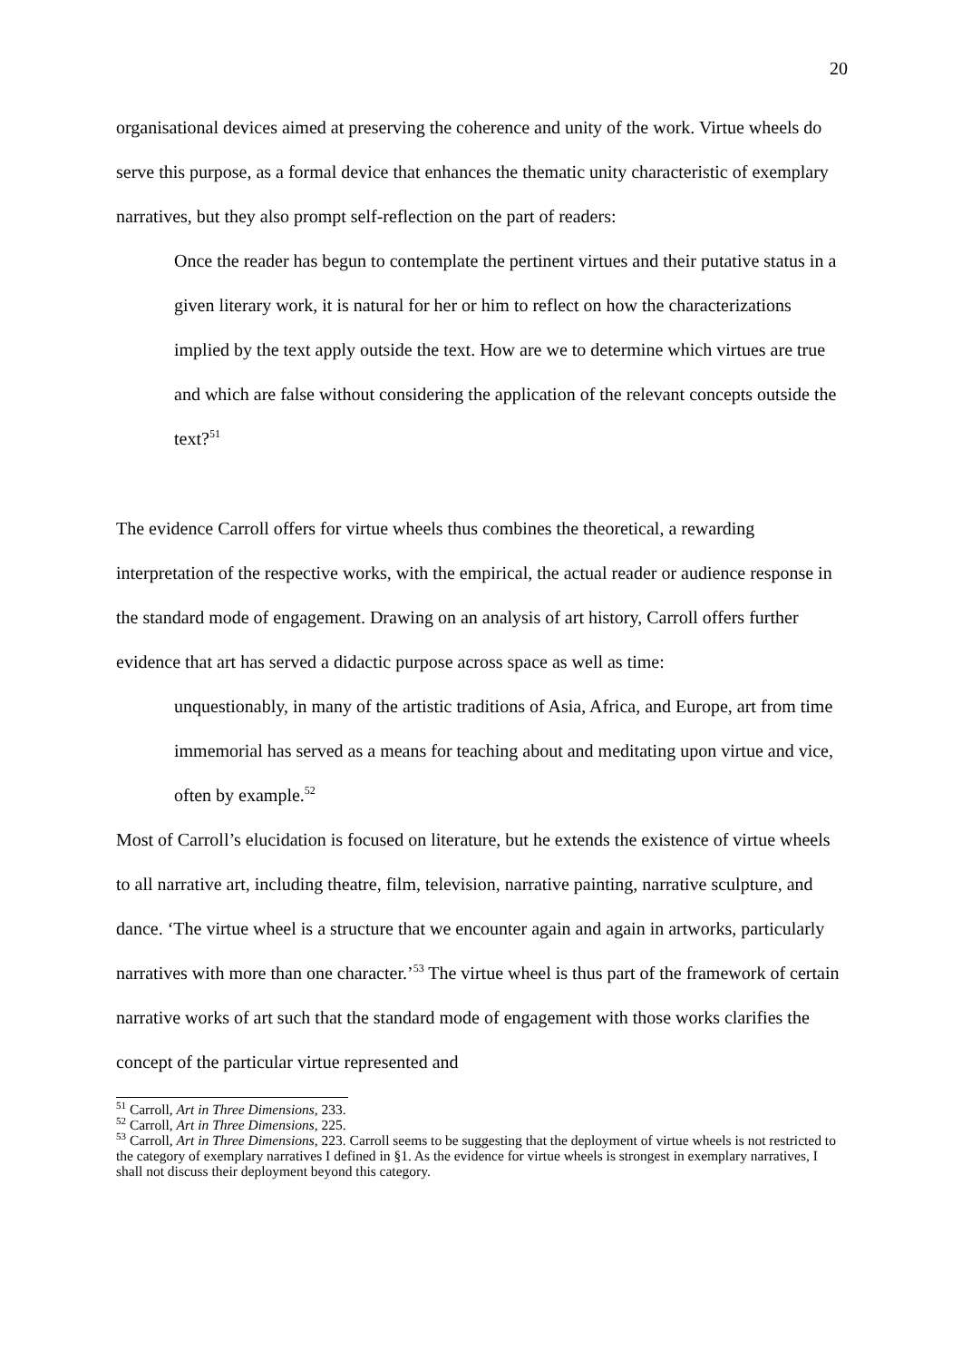20
organisational devices aimed at preserving the coherence and unity of the work. Virtue wheels do serve this purpose, as a formal device that enhances the thematic unity characteristic of exemplary narratives, but they also prompt self-reflection on the part of readers:
Once the reader has begun to contemplate the pertinent virtues and their putative status in a given literary work, it is natural for her or him to reflect on how the characterizations implied by the text apply outside the text. How are we to determine which virtues are true and which are false without considering the application of the relevant concepts outside the text?<sup>51</sup>
The evidence Carroll offers for virtue wheels thus combines the theoretical, a rewarding interpretation of the respective works, with the empirical, the actual reader or audience response in the standard mode of engagement. Drawing on an analysis of art history, Carroll offers further evidence that art has served a didactic purpose across space as well as time:
unquestionably, in many of the artistic traditions of Asia, Africa, and Europe, art from time immemorial has served as a means for teaching about and meditating upon virtue and vice, often by example.<sup>52</sup>
Most of Carroll’s elucidation is focused on literature, but he extends the existence of virtue wheels to all narrative art, including theatre, film, television, narrative painting, narrative sculpture, and dance. ‘The virtue wheel is a structure that we encounter again and again in artworks, particularly narratives with more than one character.’<sup>53</sup> The virtue wheel is thus part of the framework of certain narrative works of art such that the standard mode of engagement with those works clarifies the concept of the particular virtue represented and
<sup>51</sup> Carroll, Art in Three Dimensions, 233.
<sup>52</sup> Carroll, Art in Three Dimensions, 225.
<sup>53</sup> Carroll, Art in Three Dimensions, 223. Carroll seems to be suggesting that the deployment of virtue wheels is not restricted to the category of exemplary narratives I defined in §1. As the evidence for virtue wheels is strongest in exemplary narratives, I shall not discuss their deployment beyond this category.